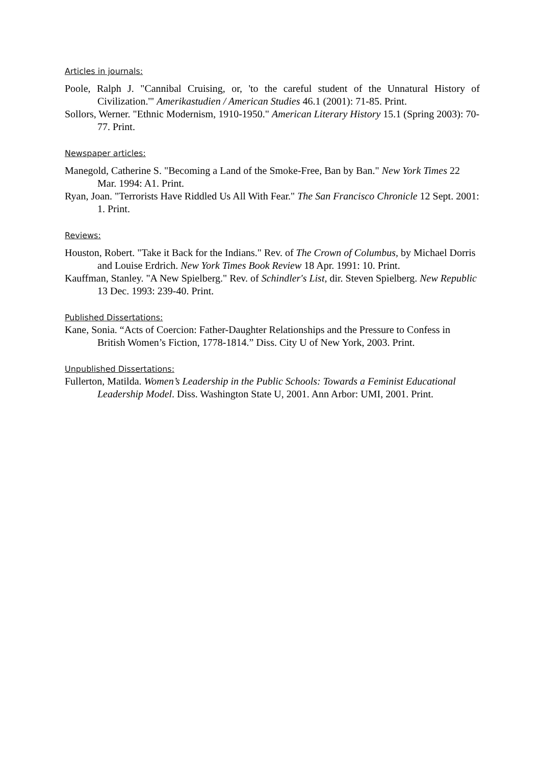Articles in journals:
Poole, Ralph J. "Cannibal Cruising, or, 'to the careful student of the Unnatural History of Civilization.'" Amerikastudien / American Studies 46.1 (2001): 71-85. Print.
Sollors, Werner. "Ethnic Modernism, 1910-1950." American Literary History 15.1 (Spring 2003): 70-77. Print.
Newspaper articles:
Manegold, Catherine S. "Becoming a Land of the Smoke-Free, Ban by Ban." New York Times 22 Mar. 1994: A1. Print.
Ryan, Joan. "Terrorists Have Riddled Us All With Fear." The San Francisco Chronicle 12 Sept. 2001: 1. Print.
Reviews:
Houston, Robert. "Take it Back for the Indians." Rev. of The Crown of Columbus, by Michael Dorris and Louise Erdrich. New York Times Book Review 18 Apr. 1991: 10. Print.
Kauffman, Stanley. "A New Spielberg." Rev. of Schindler's List, dir. Steven Spielberg. New Republic 13 Dec. 1993: 239-40. Print.
Published Dissertations:
Kane, Sonia. “Acts of Coercion: Father-Daughter Relationships and the Pressure to Confess in British Women’s Fiction, 1778-1814.” Diss. City U of New York, 2003. Print.
Unpublished Dissertations:
Fullerton, Matilda. Women’s Leadership in the Public Schools: Towards a Feminist Educational Leadership Model. Diss. Washington State U, 2001. Ann Arbor: UMI, 2001. Print.